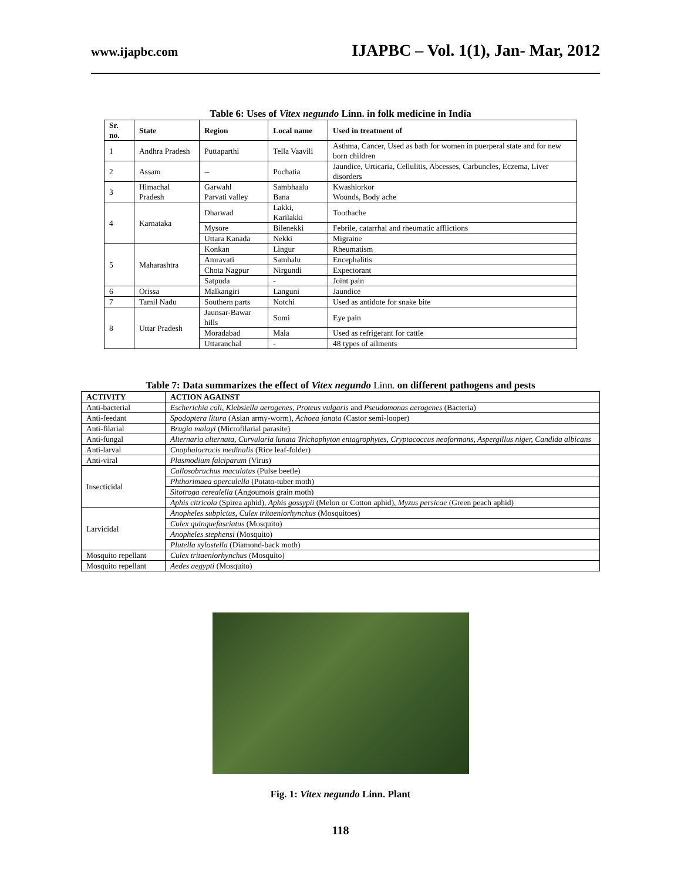www.ijapbc.com IJAPBC – Vol. 1(1), Jan- Mar, 2012
Table 6: Uses of Vitex negundo Linn. in folk medicine in India
| Sr. no. | State | Region | Local name | Used in treatment of |
| --- | --- | --- | --- | --- |
| 1 | Andhra Pradesh | Puttaparthi | Tella Vaavili | Asthma, Cancer, Used as bath for women in puerperal state and for new born children |
| 2 | Assam | -- | Pochatia | Jaundice, Urticaria, Cellulitis, Abcesses, Carbuncles, Eczema, Liver disorders |
| 3 | Himachal Pradesh | Garwahl Parvati valley | Sambhaalu Bana | Kwashiorkor Wounds, Body ache |
| 4 | Karnataka | Dharwad | Lakki, Karilakki | Toothache |
| | | Mysore | Bilenekki | Febrile, catarrhal and rheumatic afflictions |
| | | Uttara Kanada | Nekki | Migraine |
| 5 | Maharashtra | Konkan | Lingur | Rheumatism |
| | | Amravati | Samhalu | Encephalitis |
| | | Chota Nagpur | Nirgundi | Expectorant |
| | | Satpuda | - | Joint pain |
| 6 | Orissa | Malkangiri | Languni | Jaundice |
| 7 | Tamil Nadu | Southern parts | Notchi | Used as antidote for snake bite |
| 8 | Uttar Pradesh | Jaunsar-Bawar hills | Somi | Eye pain |
| | | Moradabad | Mala | Used as refrigerant for cattle |
| | | Uttaranchal | - | 48 types of ailments |
Table 7: Data summarizes the effect of Vitex negundo Linn. on different pathogens and pests
| ACTIVITY | ACTION AGAINST |
| --- | --- |
| Anti-bacterial | Escherichia coli , Klebsiella aerogenes , Proteus vulgaris and Pseudomonas aerogenes (Bacteria) |
| Anti-feedant | Spodoptera litura (Asian army-worm), Achoea janata (Castor semi-looper) |
| Anti-filarial | Brugia malayi (Microfilarial parasite) |
| Anti-fungal | Alternaria alternata, Curvularia lunata Trichophyton entagrophytes, Cryptococcus neoformans, Aspergillus niger, Candida albicans |
| Anti-larval | Cnaphalocrocis medinalis (Rice leaf-folder) |
| Anti-viral | Plasmodium falciparum (Virus) |
| Insecticidal | Callosobruchus maculatus (Pulse beetle) |
| | Phthorimaea operculella (Potato-tuber moth) |
| | Sitotroga cerealella (Angoumois grain moth) |
| | Aphis citricola (Spirea aphid), Aphis gossypii (Melon or Cotton aphid), Myzus persicae (Green peach aphid) |
| Larvicidal | Anopheles subpictus , Culex tritaeniorhynchus (Mosquitoes) |
| | Culex quinquefasciatus (Mosquito) |
| | Anopheles stephensi (Mosquito) |
| | Plutella xylostella (Diamond-back moth) |
| Mosquito repellant | Culex tritaeniorhynchus (Mosquito) |
| Mosquito repellant | Aedes aegypti (Mosquito) |
Fig. 1: Vitex negundo Linn. Plant
118